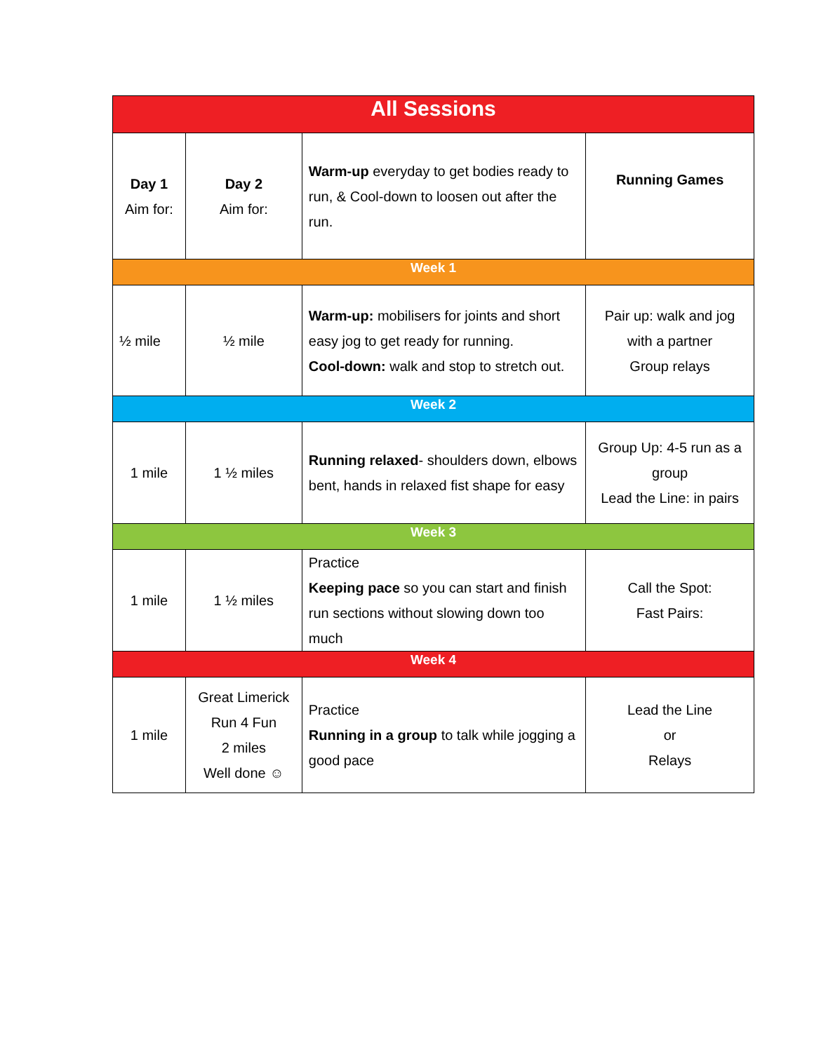| All Sessions | | | |
| --- | --- | --- | --- |
| Day 1 Aim for: | Day 2 Aim for: | Warm-up everyday to get bodies ready to run, & Cool-down to loosen out after the run. | Running Games |
| Week 1 | | | |
| ½ mile | ½ mile | Warm-up: mobilisers for joints and short easy jog to get ready for running. Cool-down: walk and stop to stretch out. | Pair up: walk and jog with a partner Group relays |
| Week 2 | | | |
| 1 mile | 1 ½ miles | Running relaxed - shoulders down, elbows bent, hands in relaxed fist shape for easy | Group Up: 4-5 run as a group Lead the Line: in pairs |
| Week 3 | | | |
| 1 mile | 1 ½ miles | Practice Keeping pace so you can start and finish run sections without slowing down too much | Call the Spot: Fast Pairs: |
| Week 4 | | | |
| 1 mile | Great Limerick Run 4 Fun 2 miles Well done ☺ | Practice Running in a group to talk while jogging a good pace | Lead the Line or Relays |